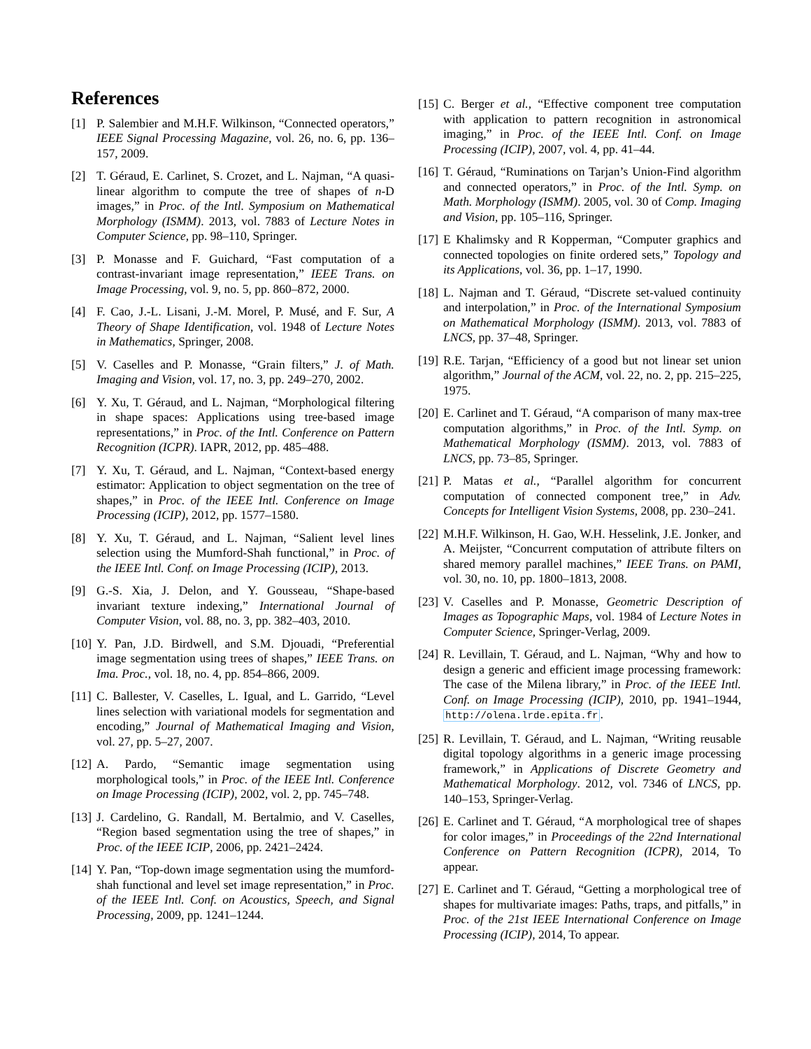References
[1] P. Salembier and M.H.F. Wilkinson, “Connected operators,” IEEE Signal Processing Magazine, vol. 26, no. 6, pp. 136–157, 2009.
[2] T. Géraud, E. Carlinet, S. Crozet, and L. Najman, “A quasi-linear algorithm to compute the tree of shapes of n-D images,” in Proc. of the Intl. Symposium on Mathematical Morphology (ISMM). 2013, vol. 7883 of Lecture Notes in Computer Science, pp. 98–110, Springer.
[3] P. Monasse and F. Guichard, “Fast computation of a contrast-invariant image representation,” IEEE Trans. on Image Processing, vol. 9, no. 5, pp. 860–872, 2000.
[4] F. Cao, J.-L. Lisani, J.-M. Morel, P. Musé, and F. Sur, A Theory of Shape Identification, vol. 1948 of Lecture Notes in Mathematics, Springer, 2008.
[5] V. Caselles and P. Monasse, “Grain filters,” J. of Math. Imaging and Vision, vol. 17, no. 3, pp. 249–270, 2002.
[6] Y. Xu, T. Géraud, and L. Najman, “Morphological filtering in shape spaces: Applications using tree-based image representations,” in Proc. of the Intl. Conference on Pattern Recognition (ICPR). IAPR, 2012, pp. 485–488.
[7] Y. Xu, T. Géraud, and L. Najman, “Context-based energy estimator: Application to object segmentation on the tree of shapes,” in Proc. of the IEEE Intl. Conference on Image Processing (ICIP), 2012, pp. 1577–1580.
[8] Y. Xu, T. Géraud, and L. Najman, “Salient level lines selection using the Mumford-Shah functional,” in Proc. of the IEEE Intl. Conf. on Image Processing (ICIP), 2013.
[9] G.-S. Xia, J. Delon, and Y. Gousseau, “Shape-based invariant texture indexing,” International Journal of Computer Vision, vol. 88, no. 3, pp. 382–403, 2010.
[10] Y. Pan, J.D. Birdwell, and S.M. Djouadi, “Preferential image segmentation using trees of shapes,” IEEE Trans. on Ima. Proc., vol. 18, no. 4, pp. 854–866, 2009.
[11] C. Ballester, V. Caselles, L. Igual, and L. Garrido, “Level lines selection with variational models for segmentation and encoding,” Journal of Mathematical Imaging and Vision, vol. 27, pp. 5–27, 2007.
[12] A. Pardo, “Semantic image segmentation using morphological tools,” in Proc. of the IEEE Intl. Conference on Image Processing (ICIP), 2002, vol. 2, pp. 745–748.
[13] J. Cardelino, G. Randall, M. Bertalmio, and V. Caselles, “Region based segmentation using the tree of shapes,” in Proc. of the IEEE ICIP, 2006, pp. 2421–2424.
[14] Y. Pan, “Top-down image segmentation using the mumford-shah functional and level set image representation,” in Proc. of the IEEE Intl. Conf. on Acoustics, Speech, and Signal Processing, 2009, pp. 1241–1244.
[15] C. Berger et al., “Effective component tree computation with application to pattern recognition in astronomical imaging,” in Proc. of the IEEE Intl. Conf. on Image Processing (ICIP), 2007, vol. 4, pp. 41–44.
[16] T. Géraud, “Ruminations on Tarjan’s Union-Find algorithm and connected operators,” in Proc. of the Intl. Symp. on Math. Morphology (ISMM). 2005, vol. 30 of Comp. Imaging and Vision, pp. 105–116, Springer.
[17] E Khalimsky and R Kopperman, “Computer graphics and connected topologies on finite ordered sets,” Topology and its Applications, vol. 36, pp. 1–17, 1990.
[18] L. Najman and T. Géraud, “Discrete set-valued continuity and interpolation,” in Proc. of the International Symposium on Mathematical Morphology (ISMM). 2013, vol. 7883 of LNCS, pp. 37–48, Springer.
[19] R.E. Tarjan, “Efficiency of a good but not linear set union algorithm,” Journal of the ACM, vol. 22, no. 2, pp. 215–225, 1975.
[20] E. Carlinet and T. Géraud, “A comparison of many max-tree computation algorithms,” in Proc. of the Intl. Symp. on Mathematical Morphology (ISMM). 2013, vol. 7883 of LNCS, pp. 73–85, Springer.
[21] P. Matas et al., “Parallel algorithm for concurrent computation of connected component tree,” in Adv. Concepts for Intelligent Vision Systems, 2008, pp. 230–241.
[22] M.H.F. Wilkinson, H. Gao, W.H. Hesselink, J.E. Jonker, and A. Meijster, “Concurrent computation of attribute filters on shared memory parallel machines,” IEEE Trans. on PAMI, vol. 30, no. 10, pp. 1800–1813, 2008.
[23] V. Caselles and P. Monasse, Geometric Description of Images as Topographic Maps, vol. 1984 of Lecture Notes in Computer Science, Springer-Verlag, 2009.
[24] R. Levillain, T. Géraud, and L. Najman, “Why and how to design a generic and efficient image processing framework: The case of the Milena library,” in Proc. of the IEEE Intl. Conf. on Image Processing (ICIP), 2010, pp. 1941–1944, http://olena.lrde.epita.fr.
[25] R. Levillain, T. Géraud, and L. Najman, “Writing reusable digital topology algorithms in a generic image processing framework,” in Applications of Discrete Geometry and Mathematical Morphology. 2012, vol. 7346 of LNCS, pp. 140–153, Springer-Verlag.
[26] E. Carlinet and T. Géraud, “A morphological tree of shapes for color images,” in Proceedings of the 22nd International Conference on Pattern Recognition (ICPR), 2014, To appear.
[27] E. Carlinet and T. Géraud, “Getting a morphological tree of shapes for multivariate images: Paths, traps, and pitfalls,” in Proc. of the 21st IEEE International Conference on Image Processing (ICIP), 2014, To appear.